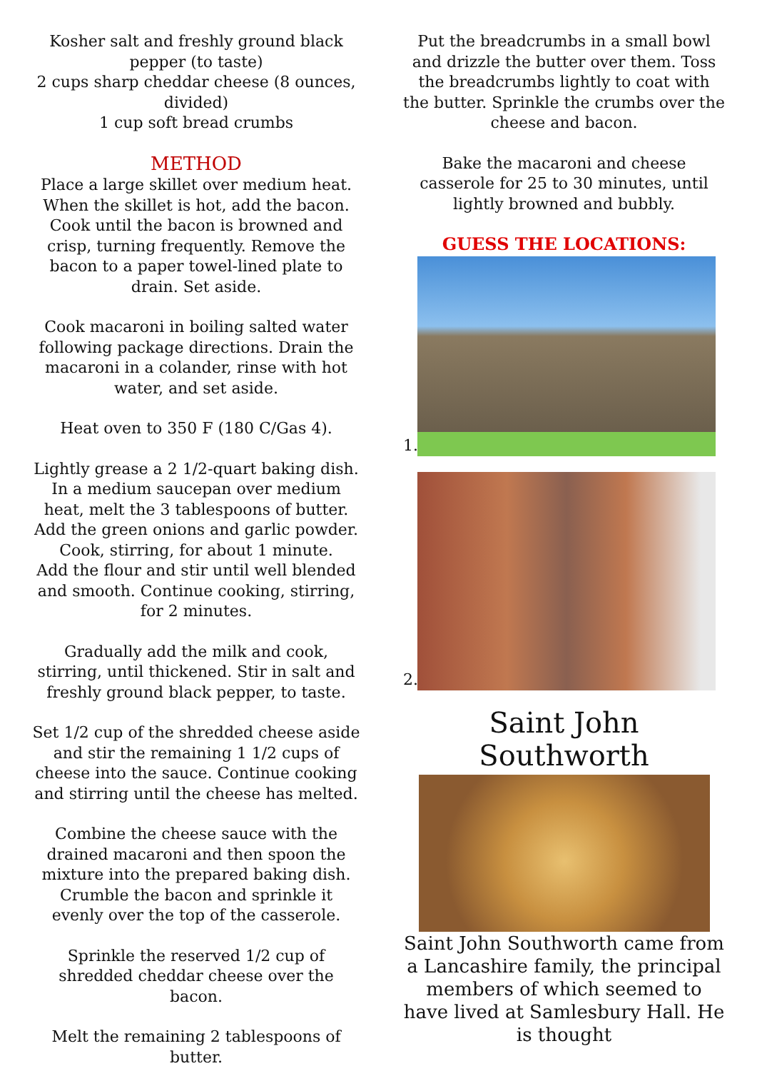Kosher salt and freshly ground black pepper (to taste)
2 cups sharp cheddar cheese (8 ounces, divided)
1 cup soft bread crumbs
METHOD
Place a large skillet over medium heat. When the skillet is hot, add the bacon. Cook until the bacon is browned and crisp, turning frequently. Remove the bacon to a paper towel-lined plate to drain. Set aside.
Cook macaroni in boiling salted water following package directions. Drain the macaroni in a colander, rinse with hot water, and set aside.
Heat oven to 350 F (180 C/Gas 4).
Lightly grease a 2 1/2-quart baking dish. In a medium saucepan over medium heat, melt the 3 tablespoons of butter. Add the green onions and garlic powder. Cook, stirring, for about 1 minute.
Add the flour and stir until well blended and smooth. Continue cooking, stirring, for 2 minutes.
Gradually add the milk and cook, stirring, until thickened. Stir in salt and freshly ground black pepper, to taste.
Set 1/2 cup of the shredded cheese aside and stir the remaining 1 1/2 cups of cheese into the sauce. Continue cooking and stirring until the cheese has melted.
Combine the cheese sauce with the drained macaroni and then spoon the mixture into the prepared baking dish.
Crumble the bacon and sprinkle it evenly over the top of the casserole.
Sprinkle the reserved 1/2 cup of shredded cheddar cheese over the bacon.
Melt the remaining 2 tablespoons of butter.
Put the breadcrumbs in a small bowl and drizzle the butter over them. Toss the breadcrumbs lightly to coat with the butter. Sprinkle the crumbs over the cheese and bacon.
Bake the macaroni and cheese casserole for 25 to 30 minutes, until lightly browned and bubbly.
GUESS THE LOCATIONS:
1.
2.
Saint John Southworth
Saint John Southworth came from a Lancashire family, the principal members of which seemed to have lived at Samlesbury Hall. He is thought